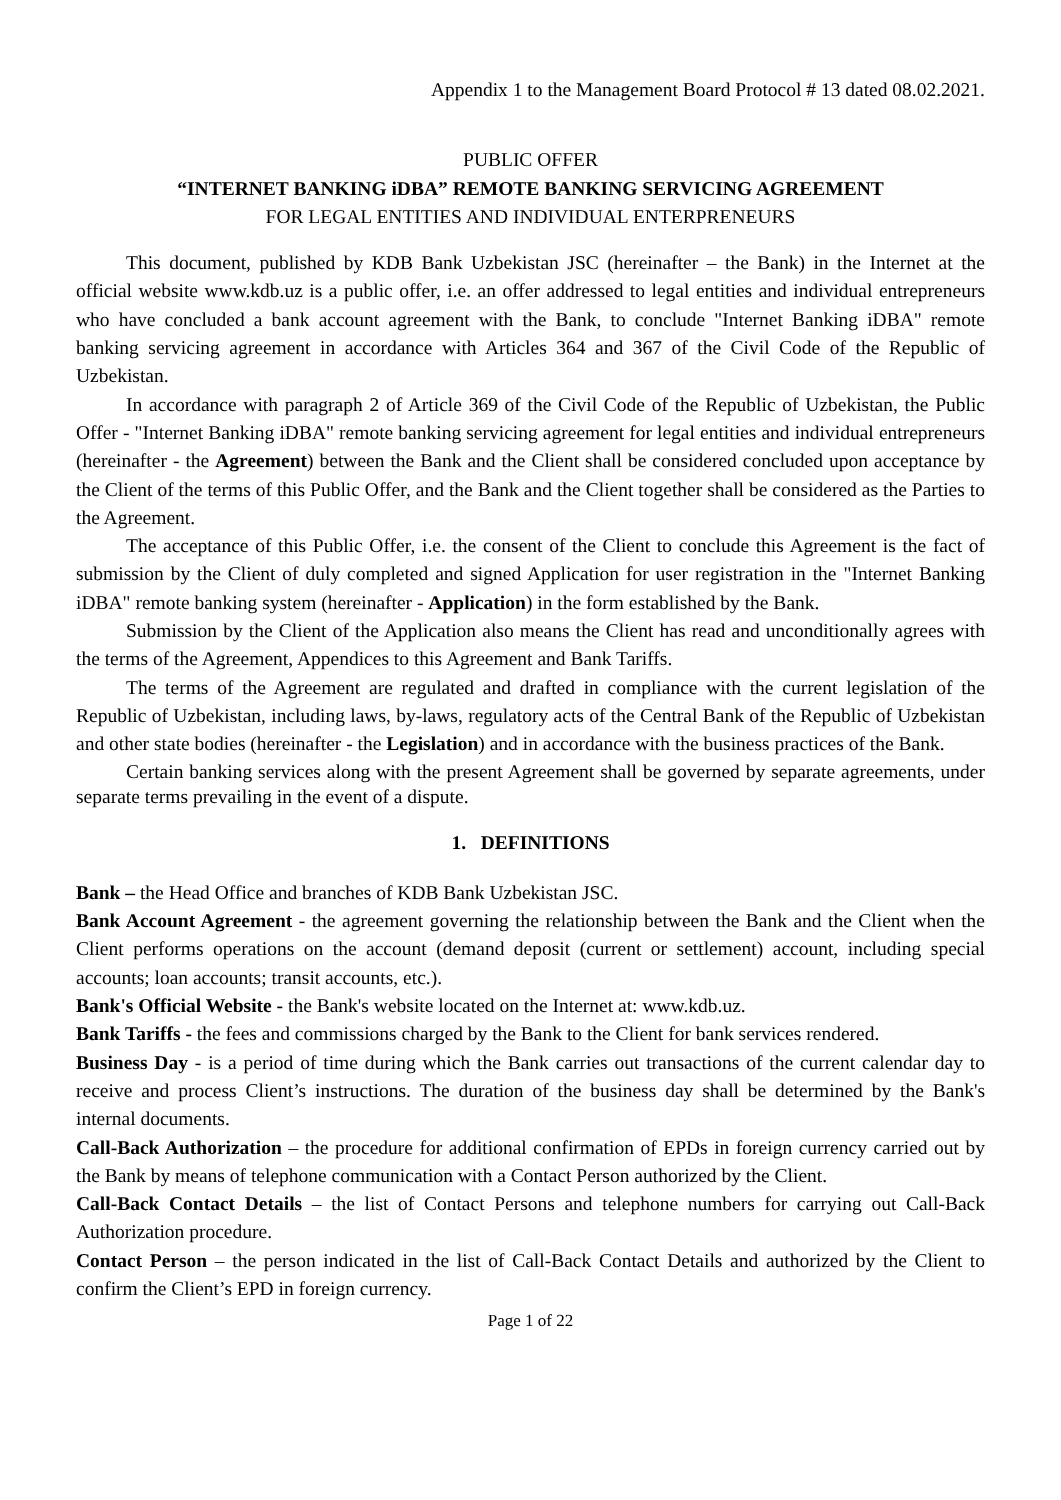Appendix 1 to the Management Board Protocol # 13 dated 08.02.2021.
PUBLIC OFFER
“INTERNET BANKING iDBA” REMOTE BANKING SERVICING AGREEMENT
FOR LEGAL ENTITIES AND INDIVIDUAL ENTERPRENEURS
This document, published by KDB Bank Uzbekistan JSC (hereinafter – the Bank) in the Internet at the official website www.kdb.uz is a public offer, i.e. an offer addressed to legal entities and individual entrepreneurs who have concluded a bank account agreement with the Bank, to conclude "Internet Banking iDBA" remote banking servicing agreement in accordance with Articles 364 and 367 of the Civil Code of the Republic of Uzbekistan.
In accordance with paragraph 2 of Article 369 of the Civil Code of the Republic of Uzbekistan, the Public Offer - "Internet Banking iDBA" remote banking servicing agreement for legal entities and individual entrepreneurs (hereinafter - the Agreement) between the Bank and the Client shall be considered concluded upon acceptance by the Client of the terms of this Public Offer, and the Bank and the Client together shall be considered as the Parties to the Agreement.
The acceptance of this Public Offer, i.e. the consent of the Client to conclude this Agreement is the fact of submission by the Client of duly completed and signed Application for user registration in the "Internet Banking iDBA" remote banking system (hereinafter - Application) in the form established by the Bank.
Submission by the Client of the Application also means the Client has read and unconditionally agrees with the terms of the Agreement, Appendices to this Agreement and Bank Tariffs.
The terms of the Agreement are regulated and drafted in compliance with the current legislation of the Republic of Uzbekistan, including laws, by-laws, regulatory acts of the Central Bank of the Republic of Uzbekistan and other state bodies (hereinafter - the Legislation) and in accordance with the business practices of the Bank.
Certain banking services along with the present Agreement shall be governed by separate agreements, under separate terms prevailing in the event of a dispute.
1. DEFINITIONS
Bank – the Head Office and branches of KDB Bank Uzbekistan JSC.
Bank Account Agreement - the agreement governing the relationship between the Bank and the Client when the Client performs operations on the account (demand deposit (current or settlement) account, including special accounts; loan accounts; transit accounts, etc.).
Bank's Official Website - the Bank's website located on the Internet at: www.kdb.uz.
Bank Tariffs - the fees and commissions charged by the Bank to the Client for bank services rendered.
Business Day - is a period of time during which the Bank carries out transactions of the current calendar day to receive and process Client’s instructions. The duration of the business day shall be determined by the Bank's internal documents.
Call-Back Authorization – the procedure for additional confirmation of EPDs in foreign currency carried out by the Bank by means of telephone communication with a Contact Person authorized by the Client.
Call-Back Contact Details – the list of Contact Persons and telephone numbers for carrying out Call-Back Authorization procedure.
Contact Person – the person indicated in the list of Call-Back Contact Details and authorized by the Client to confirm the Client’s EPD in foreign currency.
Page 1 of 22